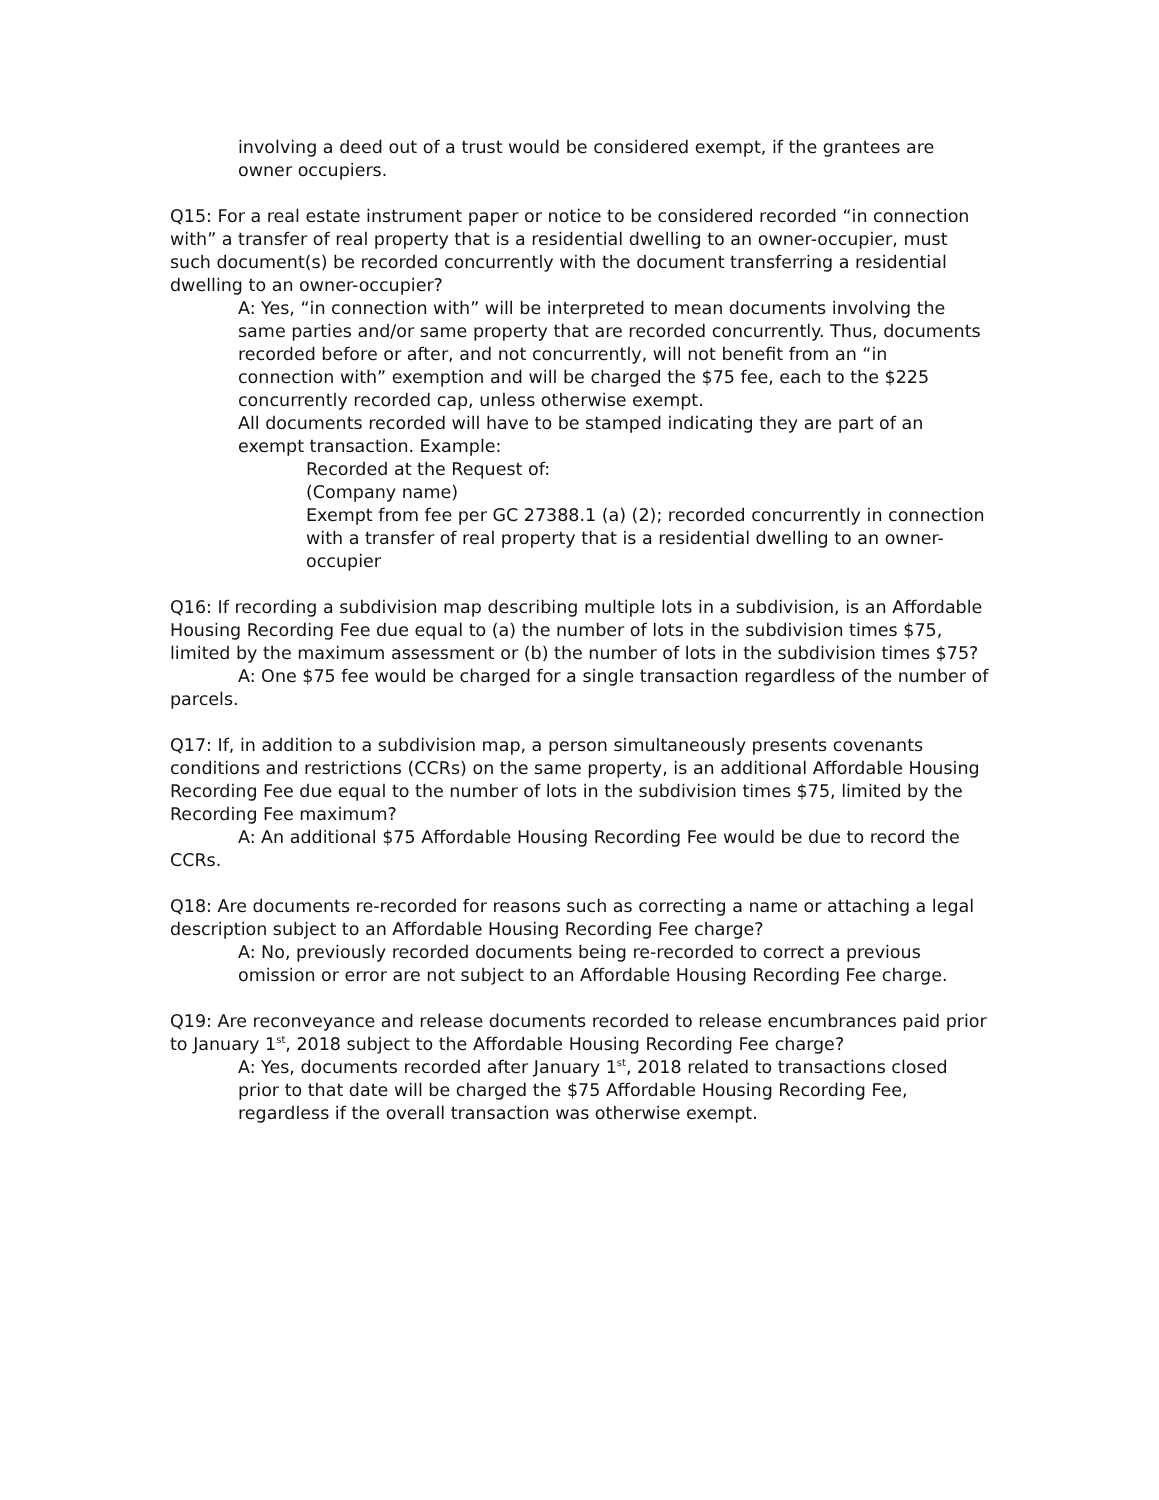involving a deed out of a trust would be considered exempt, if the grantees are owner occupiers.
Q15: For a real estate instrument paper or notice to be considered recorded “in connection with” a transfer of real property that is a residential dwelling to an owner-occupier, must such document(s) be recorded concurrently with the document transferring a residential dwelling to an owner-occupier?
A: Yes, “in connection with” will be interpreted to mean documents involving the same parties and/or same property that are recorded concurrently. Thus, documents recorded before or after, and not concurrently, will not benefit from an “in connection with” exemption and will be charged the $75 fee, each to the $225 concurrently recorded cap, unless otherwise exempt.
All documents recorded will have to be stamped indicating they are part of an exempt transaction. Example:
Recorded at the Request of:
(Company name)
Exempt from fee per GC 27388.1 (a) (2); recorded concurrently in connection with a transfer of real property that is a residential dwelling to an owner-occupier
Q16: If recording a subdivision map describing multiple lots in a subdivision, is an Affordable Housing Recording Fee due equal to (a) the number of lots in the subdivision times $75, limited by the maximum assessment or (b) the number of lots in the subdivision times $75?
A: One $75 fee would be charged for a single transaction regardless of the number of parcels.
Q17: If, in addition to a subdivision map, a person simultaneously presents covenants conditions and restrictions (CCRs) on the same property, is an additional Affordable Housing Recording Fee due equal to the number of lots in the subdivision times $75, limited by the Recording Fee maximum?
A: An additional $75 Affordable Housing Recording Fee would be due to record the CCRs.
Q18: Are documents re-recorded for reasons such as correcting a name or attaching a legal description subject to an Affordable Housing Recording Fee charge?
A: No, previously recorded documents being re-recorded to correct a previous omission or error are not subject to an Affordable Housing Recording Fee charge.
Q19: Are reconveyance and release documents recorded to release encumbrances paid prior to January 1<sup>st</sup>, 2018 subject to the Affordable Housing Recording Fee charge?
A: Yes, documents recorded after January 1<sup>st</sup>, 2018 related to transactions closed prior to that date will be charged the $75 Affordable Housing Recording Fee, regardless if the overall transaction was otherwise exempt.